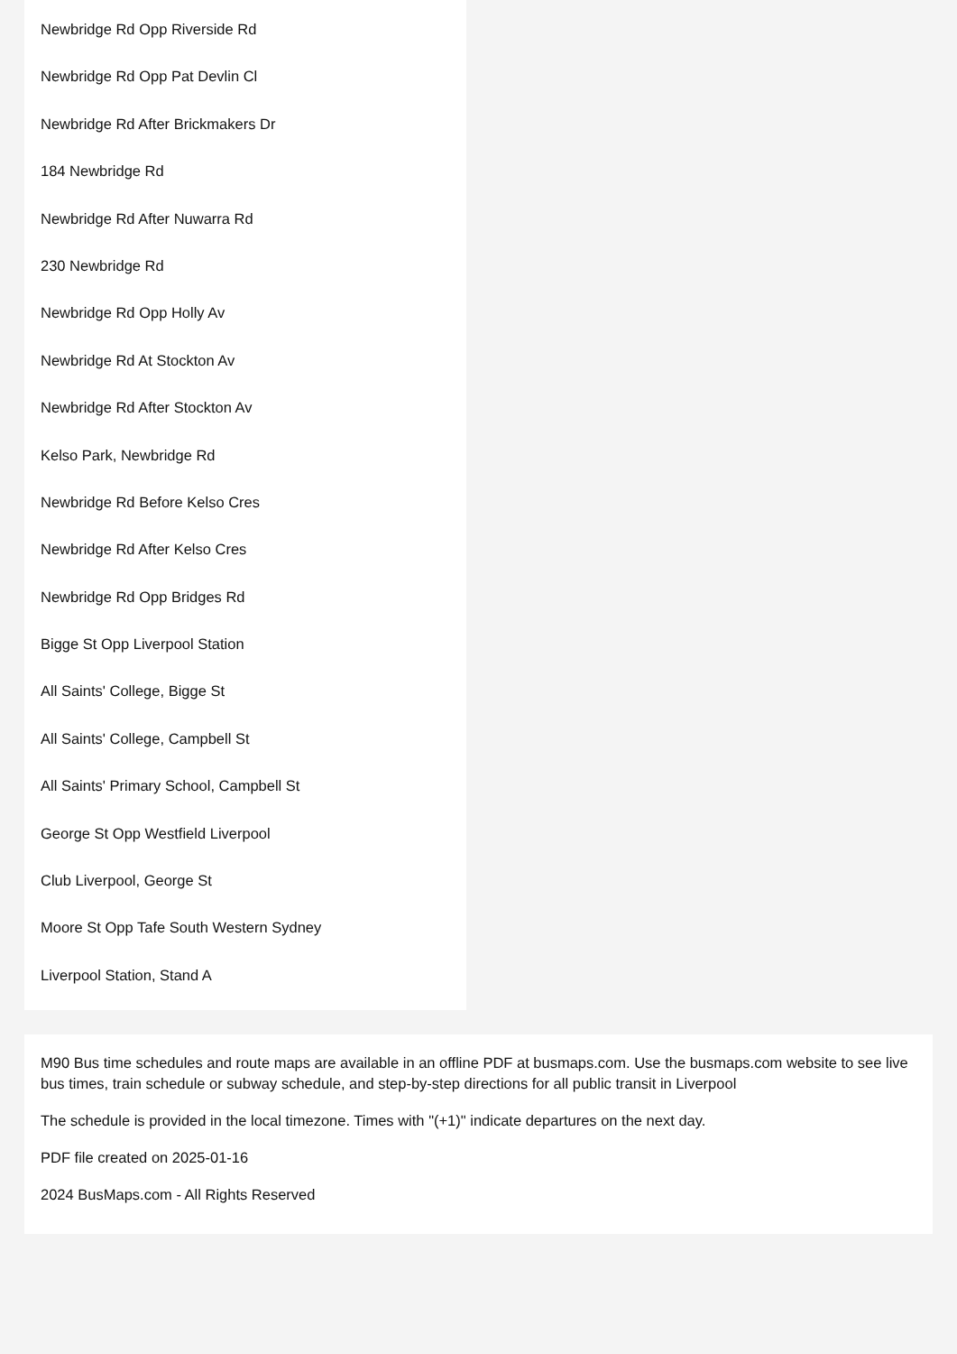Newbridge Rd Opp Riverside Rd
Newbridge Rd Opp Pat Devlin Cl
Newbridge Rd After Brickmakers Dr
184 Newbridge Rd
Newbridge Rd After Nuwarra Rd
230 Newbridge Rd
Newbridge Rd Opp Holly Av
Newbridge Rd At Stockton Av
Newbridge Rd After Stockton Av
Kelso Park, Newbridge Rd
Newbridge Rd Before Kelso Cres
Newbridge Rd After Kelso Cres
Newbridge Rd Opp Bridges Rd
Bigge St Opp Liverpool Station
All Saints' College, Bigge St
All Saints' College, Campbell St
All Saints' Primary School, Campbell St
George St Opp Westfield Liverpool
Club Liverpool, George St
Moore St Opp Tafe South Western Sydney
Liverpool Station, Stand A
M90 Bus time schedules and route maps are available in an offline PDF at busmaps.com. Use the busmaps.com website to see live bus times, train schedule or subway schedule, and step-by-step directions for all public transit in Liverpool
The schedule is provided in the local timezone. Times with "(+1)" indicate departures on the next day.
PDF file created on 2025-01-16
2024 BusMaps.com - All Rights Reserved